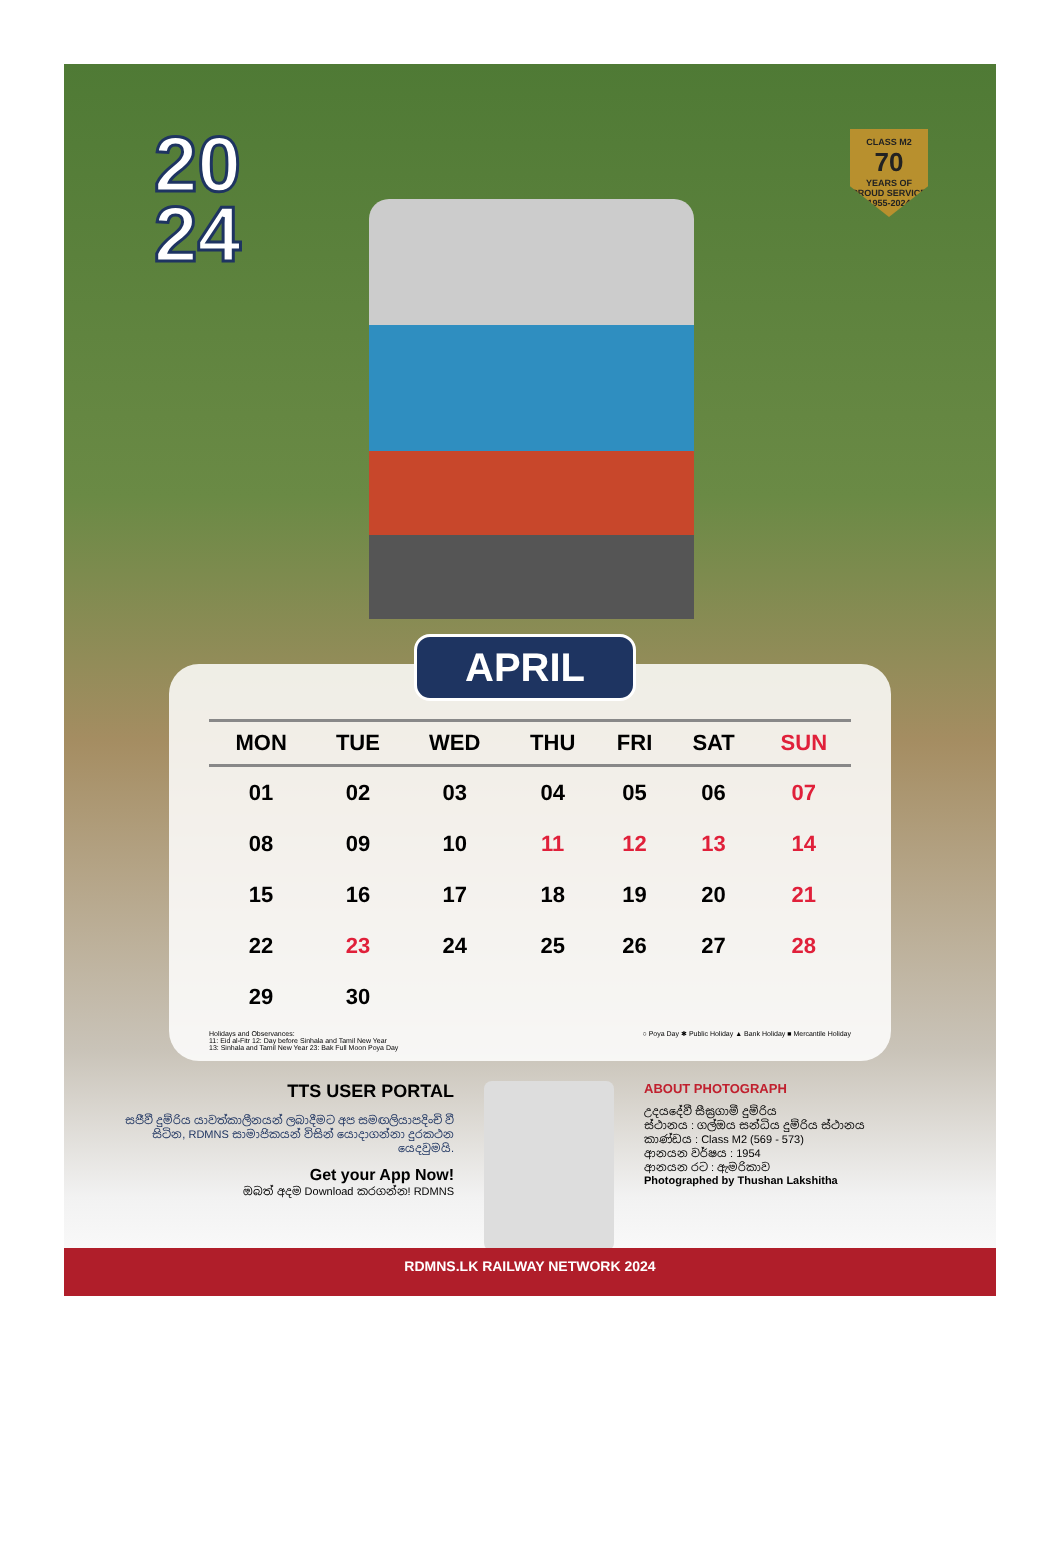20
24
CLASS M2
70
YEARS OF PROUD SERVICE 1955-2024
APRIL
| MON | TUE | WED | THU | FRI | SAT | SUN |
| --- | --- | --- | --- | --- | --- | --- |
| 01 | 02 | 03 | 04 | 05 | 06 | 07 |
| 08 | 09 | 10 | 11 | 12 | 13 | 14 |
| 15 | 16 | 17 | 18 | 19 | 20 | 21 |
| 22 | 23 | 24 | 25 | 26 | 27 | 28 |
| 29 | 30 | | | | | |
Holidays and Observances:
11: Eid al-Fitr 12: Day before Sinhala and Tamil New Year
13: Sinhala and Tamil New Year 23: Bak Full Moon Poya Day
○ Poya Day ✱ Public Holiday ▲ Bank Holiday ■ Mercantile Holiday
TTS USER PORTAL
සජීවී දුම්රිය යාවත්කාලීනයන් ලබාදීමට අප සමඟලියාපදිංචි වී සිටින, RDMNS සාමාජිකයන් විසින් යොදාගන්නා දුරකථන යෙදවුමයි.
Get your App Now!
ඔබත් අදම Download කරගන්න! RDMNS
ABOUT PHOTOGRAPH
උදයදේවී සීඝ්‍රගාමී දුම්රිය
ස්ථානය : ගල්ඔය සන්ධිය දුම්රිය ස්ථානය
කාණ්ඩය : Class M2 (569 - 573)
ආනයන වර්ෂය : 1954
ආනයන රට : ඇමරිකාව
Photographed by Thushan Lakshitha
RDMNS.LK RAILWAY NETWORK 2024